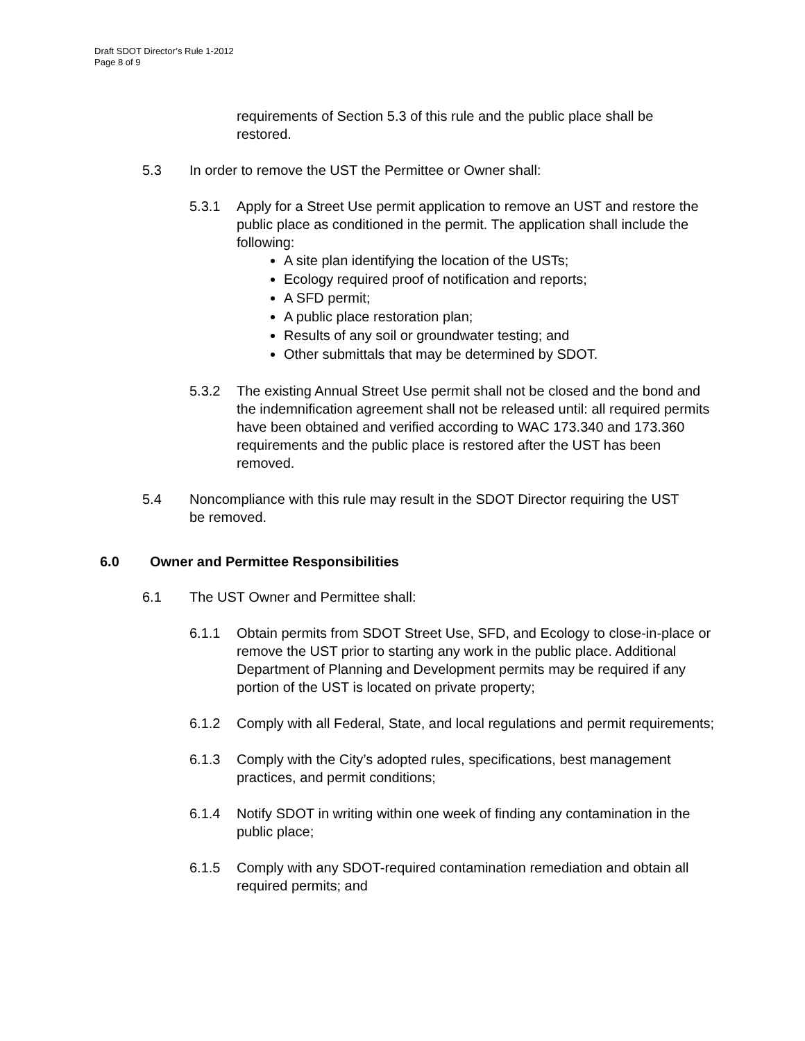Draft SDOT Director’s Rule 1-2012
Page 8 of 9
requirements of Section 5.3 of this rule and the public place shall be restored.
5.3 In order to remove the UST the Permittee or Owner shall:
5.3.1 Apply for a Street Use permit application to remove an UST and restore the public place as conditioned in the permit. The application shall include the following:
A site plan identifying the location of the USTs;
Ecology required proof of notification and reports;
A SFD permit;
A public place restoration plan;
Results of any soil or groundwater testing; and
Other submittals that may be determined by SDOT.
5.3.2 The existing Annual Street Use permit shall not be closed and the bond and the indemnification agreement shall not be released until: all required permits have been obtained and verified according to WAC 173.340 and 173.360 requirements and the public place is restored after the UST has been removed.
5.4 Noncompliance with this rule may result in the SDOT Director requiring the UST be removed.
6.0 Owner and Permittee Responsibilities
6.1 The UST Owner and Permittee shall:
6.1.1 Obtain permits from SDOT Street Use, SFD, and Ecology to close-in-place or remove the UST prior to starting any work in the public place. Additional Department of Planning and Development permits may be required if any portion of the UST is located on private property;
6.1.2 Comply with all Federal, State, and local regulations and permit requirements;
6.1.3 Comply with the City’s adopted rules, specifications, best management practices, and permit conditions;
6.1.4 Notify SDOT in writing within one week of finding any contamination in the public place;
6.1.5 Comply with any SDOT-required contamination remediation and obtain all required permits; and